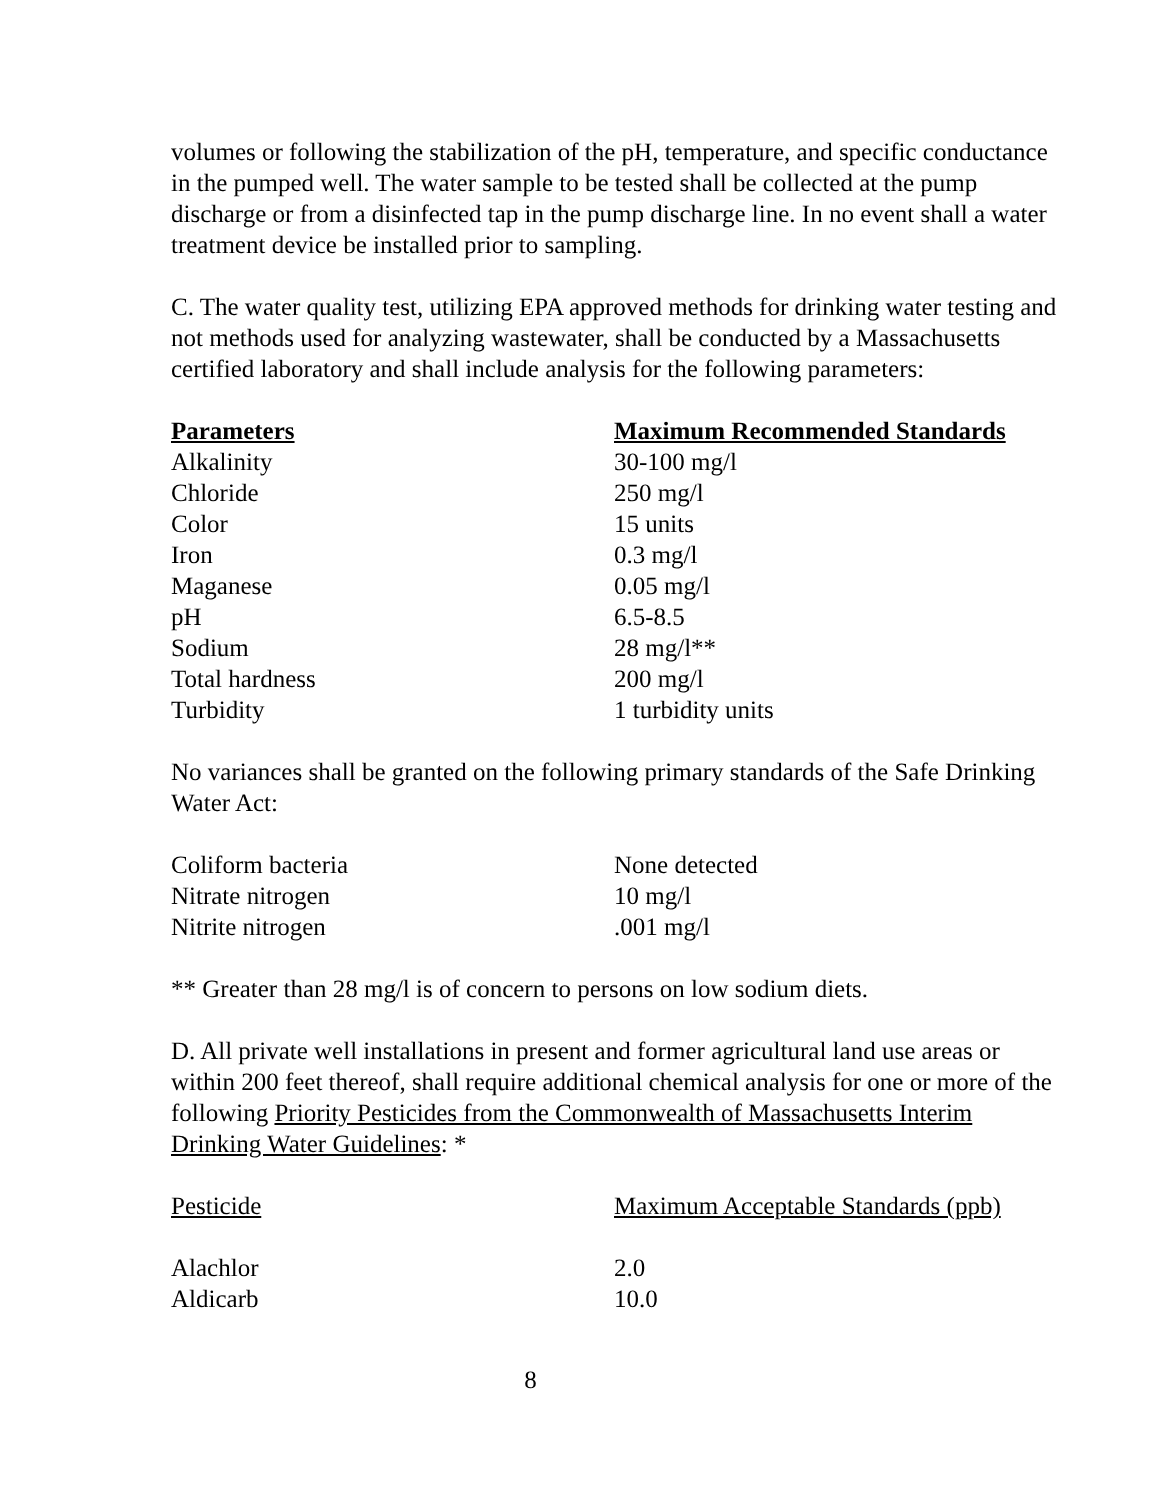volumes or following the stabilization of the pH, temperature, and specific conductance in the pumped well. The water sample to be tested shall be collected at the pump discharge or from a disinfected tap in the pump discharge line. In no event shall a water treatment device be installed prior to sampling.
C. The water quality test, utilizing EPA approved methods for drinking water testing and not methods used for analyzing wastewater, shall be conducted by a Massachusetts certified laboratory and shall include analysis for the following parameters:
| Parameters | Maximum Recommended Standards |
| --- | --- |
| Alkalinity | 30-100 mg/l |
| Chloride | 250 mg/l |
| Color | 15 units |
| Iron | 0.3 mg/l |
| Maganese | 0.05 mg/l |
| pH | 6.5-8.5 |
| Sodium | 28 mg/l** |
| Total hardness | 200 mg/l |
| Turbidity | 1 turbidity units |
No variances shall be granted on the following primary standards of the Safe Drinking Water Act:
| Coliform bacteria | None detected |
| Nitrate nitrogen | 10 mg/l |
| Nitrite nitrogen | .001 mg/l |
** Greater than 28 mg/l is of concern to persons on low sodium diets.
D. All private well installations in present and former agricultural land use areas or within 200 feet thereof, shall require additional chemical analysis for one or more of the following Priority Pesticides from the Commonwealth of Massachusetts Interim Drinking Water Guidelines: *
| Pesticide | Maximum Acceptable Standards (ppb) |
| --- | --- |
| Alachlor | 2.0 |
| Aldicarb | 10.0 |
8